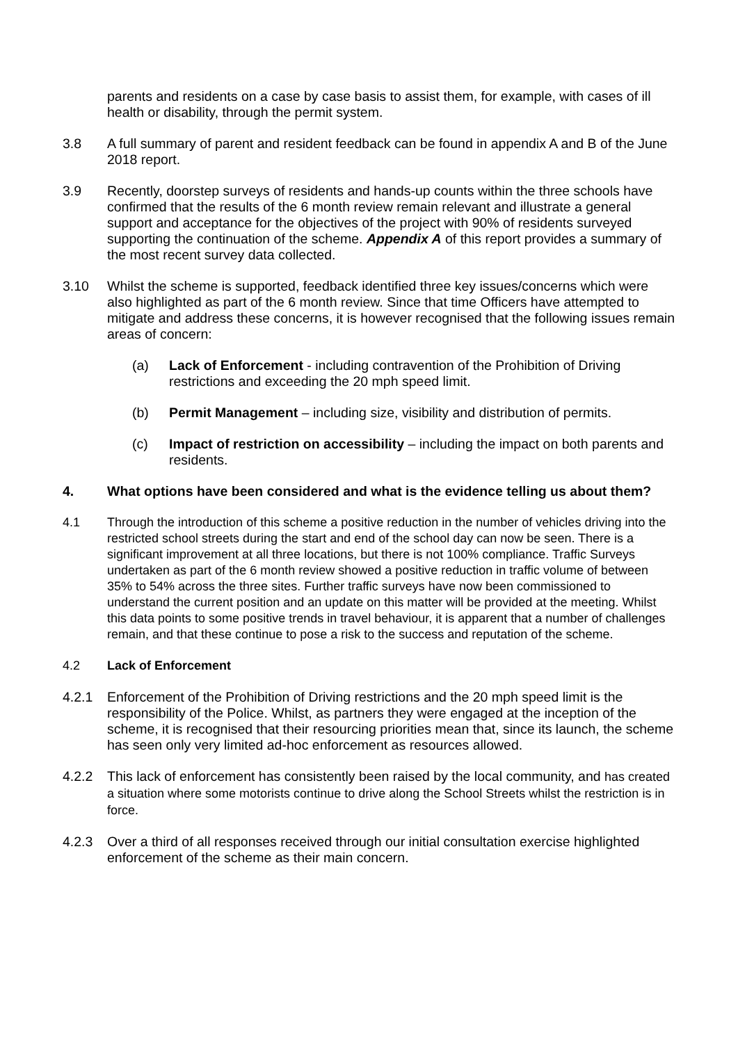parents and residents on a case by case basis to assist them, for example, with cases of ill health or disability, through the permit system.
3.8 A full summary of parent and resident feedback can be found in appendix A and B of the June 2018 report.
3.9 Recently, doorstep surveys of residents and hands-up counts within the three schools have confirmed that the results of the 6 month review remain relevant and illustrate a general support and acceptance for the objectives of the project with 90% of residents surveyed supporting the continuation of the scheme. Appendix A of this report provides a summary of the most recent survey data collected.
3.10 Whilst the scheme is supported, feedback identified three key issues/concerns which were also highlighted as part of the 6 month review. Since that time Officers have attempted to mitigate and address these concerns, it is however recognised that the following issues remain areas of concern:
(a) Lack of Enforcement - including contravention of the Prohibition of Driving restrictions and exceeding the 20 mph speed limit.
(b) Permit Management – including size, visibility and distribution of permits.
(c) Impact of restriction on accessibility – including the impact on both parents and residents.
4. What options have been considered and what is the evidence telling us about them?
4.1 Through the introduction of this scheme a positive reduction in the number of vehicles driving into the restricted school streets during the start and end of the school day can now be seen. There is a significant improvement at all three locations, but there is not 100% compliance. Traffic Surveys undertaken as part of the 6 month review showed a positive reduction in traffic volume of between 35% to 54% across the three sites. Further traffic surveys have now been commissioned to understand the current position and an update on this matter will be provided at the meeting. Whilst this data points to some positive trends in travel behaviour, it is apparent that a number of challenges remain, and that these continue to pose a risk to the success and reputation of the scheme.
4.2 Lack of Enforcement
4.2.1 Enforcement of the Prohibition of Driving restrictions and the 20 mph speed limit is the responsibility of the Police. Whilst, as partners they were engaged at the inception of the scheme, it is recognised that their resourcing priorities mean that, since its launch, the scheme has seen only very limited ad-hoc enforcement as resources allowed.
4.2.2 This lack of enforcement has consistently been raised by the local community, and has created a situation where some motorists continue to drive along the School Streets whilst the restriction is in force.
4.2.3 Over a third of all responses received through our initial consultation exercise highlighted enforcement of the scheme as their main concern.